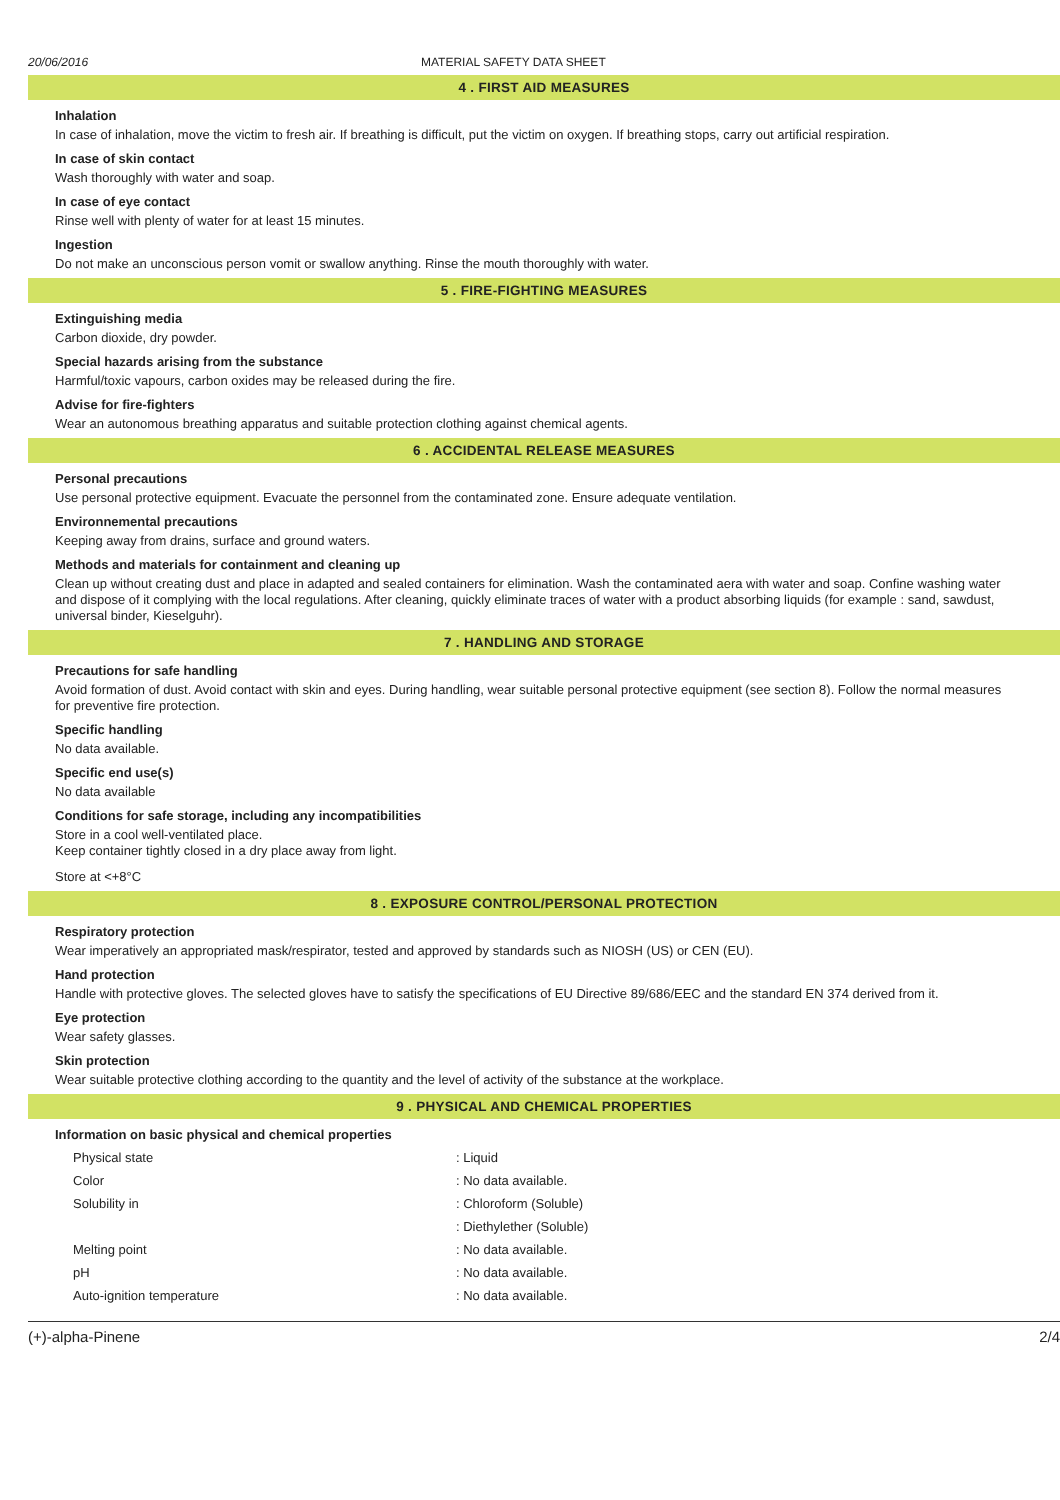20/06/2016 MATERIAL SAFETY DATA SHEET
4 . FIRST AID MEASURES
Inhalation
In case of inhalation, move the victim to fresh air. If breathing is difficult, put the victim on oxygen. If breathing stops, carry out artificial respiration.
In case of skin contact
Wash thoroughly with water and soap.
In case of eye contact
Rinse well with plenty of water for at least 15 minutes.
Ingestion
Do not make an unconscious person vomit or swallow anything. Rinse the mouth thoroughly with water.
5 . FIRE-FIGHTING MEASURES
Extinguishing media
Carbon dioxide, dry powder.
Special hazards arising from the substance
Harmful/toxic vapours, carbon oxides may be released during the fire.
Advise for fire-fighters
Wear an autonomous breathing apparatus and suitable protection clothing against chemical agents.
6 . ACCIDENTAL RELEASE MEASURES
Personal precautions
Use personal protective equipment. Evacuate the personnel from the contaminated zone. Ensure adequate ventilation.
Environnemental precautions
Keeping away from drains, surface and ground waters.
Methods and materials for containment and cleaning up
Clean up without creating dust and place in adapted and sealed containers for elimination. Wash the contaminated aera with water and soap. Confine washing water and dispose of it complying with the local regulations. After cleaning, quickly eliminate traces of water with a product absorbing liquids (for example : sand, sawdust, universal binder, Kieselguhr).
7 . HANDLING AND STORAGE
Precautions for safe handling
Avoid formation of dust. Avoid contact with skin and eyes. During handling, wear suitable personal protective equipment (see section 8). Follow the normal measures for preventive fire protection.
Specific handling
No data available.
Specific end use(s)
No data available
Conditions for safe storage, including any incompatibilities
Store in a cool well-ventilated place.
Keep container tightly closed in a dry place away from light.
Store at <+8°C
8 . EXPOSURE CONTROL/PERSONAL PROTECTION
Respiratory protection
Wear imperatively an appropriated mask/respirator, tested and approved by standards such as NIOSH (US) or CEN (EU).
Hand protection
Handle with protective gloves. The selected gloves have to satisfy the specifications of EU Directive 89/686/EEC and the standard EN 374 derived from it.
Eye protection
Wear safety glasses.
Skin protection
Wear suitable protective clothing according to the quantity and the level of activity of the substance at the workplace.
9 . PHYSICAL AND CHEMICAL PROPERTIES
Information on basic physical and chemical properties
| Physical state | : Liquid |
| Color | : No data available. |
| Solubility in | : Chloroform (Soluble) |
| | : Diethylether (Soluble) |
| Melting point | : No data available. |
| pH | : No data available. |
| Auto-ignition temperature | : No data available. |
(+)-alpha-Pinene 2/4